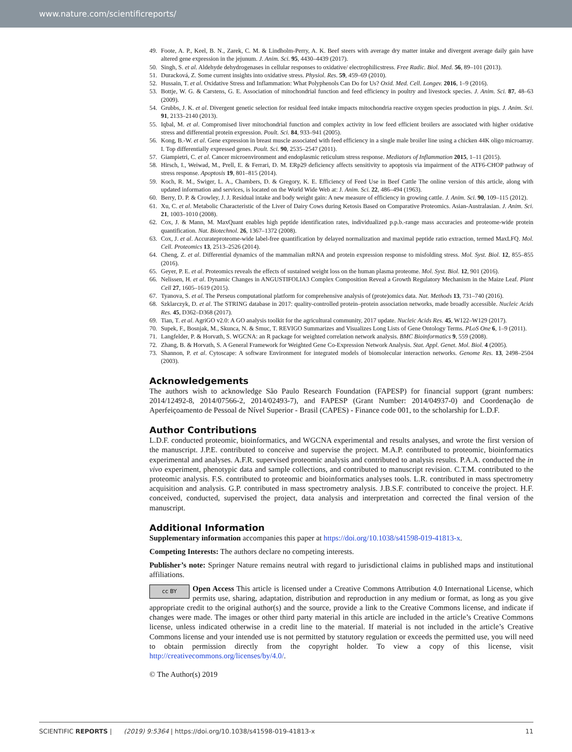www.nature.com/scientificreports/
49. Foote, A. P., Keel, B. N., Zarek, C. M. & Lindholm-Perry, A. K. Beef steers with average dry matter intake and divergent average daily gain have altered gene expression in the jejunum. J. Anim. Sci. 95, 4430–4439 (2017).
50. Singh, S. et al. Aldehyde dehydrogenases in cellular responses to oxidative/ electrophilicstress. Free Radic. Biol. Med. 56, 89–101 (2013).
51. Duracková, Z. Some current insights into oxidative stress. Physiol. Res. 59, 459–69 (2010).
52. Hussain, T. et al. Oxidative Stress and Inflammation: What Polyphenols Can Do for Us? Oxid. Med. Cell. Longev. 2016, 1–9 (2016).
53. Bottje, W. G. & Carstens, G. E. Association of mitochondrial function and feed efficiency in poultry and livestock species. J. Anim. Sci. 87, 48–63 (2009).
54. Grubbs, J. K. et al. Divergent genetic selection for residual feed intake impacts mitochondria reactive oxygen species production in pigs. J. Anim. Sci. 91, 2133–2140 (2013).
55. Iqbal, M. et al. Compromised liver mitochondrial function and complex activity in low feed efficient broilers are associated with higher oxidative stress and differential protein expression. Poult. Sci. 84, 933–941 (2005).
56. Kong, B.-W. et al. Gene expression in breast muscle associated with feed efficiency in a single male broiler line using a chicken 44K oligo microarray. I. Top differentially expressed genes. Poult. Sci. 90, 2535–2547 (2011).
57. Giampietri, C. et al. Cancer microenvironment and endoplasmic reticulum stress response. Mediators of Inflammation 2015, 1–11 (2015).
58. Hirsch, I., Weiwad, M., Prell, E. & Ferrari, D. M. ERp29 deficiency affects sensitivity to apoptosis via impairment of the ATF6-CHOP pathway of stress response. Apoptosis 19, 801–815 (2014).
59. Koch, R. M., Swiger, L. A., Chambers, D. & Gregory, K. E. Efficiency of Feed Use in Beef Cattle The online version of this article, along with updated information and services, is located on the World Wide Web at: J. Anim. Sci. 22, 486–494 (1963).
60. Berry, D. P. & Crowley, J. J. Residual intake and body weight gain: A new measure of efficiency in growing cattle. J. Anim. Sci. 90, 109–115 (2012).
61. Xu, C. et al. Metabolic Characteristic of the Liver of Dairy Cows during Ketosis Based on Comparative Proteomics. Asian-Australasian. J. Anim. Sci. 21, 1003–1010 (2008).
62. Cox, J. & Mann, M. MaxQuant enables high peptide identification rates, individualized p.p.b.-range mass accuracies and proteome-wide protein quantification. Nat. Biotechnol. 26, 1367–1372 (2008).
63. Cox, J. et al. Accurateproteome-wide label-free quantification by delayed normalization and maximal peptide ratio extraction, termed MaxLFQ. Mol. Cell. Proteomics 13, 2513–2526 (2014).
64. Cheng, Z. et al. Differential dynamics of the mammalian mRNA and protein expression response to misfolding stress. Mol. Syst. Biol. 12, 855–855 (2016).
65. Geyer, P. E. et al. Proteomics reveals the effects of sustained weight loss on the human plasma proteome. Mol. Syst. Biol. 12, 901 (2016).
66. Nelissen, H. et al. Dynamic Changes in ANGUSTIFOLIA3 Complex Composition Reveal a Growth Regulatory Mechanism in the Maize Leaf. Plant Cell 27, 1605–1619 (2015).
67. Tyanova, S. et al. The Perseus computational platform for comprehensive analysis of (prote)omics data. Nat. Methods 13, 731–740 (2016).
68. Szklarczyk, D. et al. The STRING database in 2017: quality-controlled protein–protein association networks, made broadly accessible. Nucleic Acids Res. 45, D362–D368 (2017).
69. Tian, T. et al. AgriGO v2.0: A GO analysis toolkit for the agricultural community, 2017 update. Nucleic Acids Res. 45, W122–W129 (2017).
70. Supek, F., Bosnjak, M., Skunca, N. & Smuc, T. REVIGO Summarizes and Visualizes Long Lists of Gene Ontology Terms. PLoS One 6, 1–9 (2011).
71. Langfelder, P. & Horvath, S. WGCNA: an R package for weighted correlation network analysis. BMC Bioinformatics 9, 559 (2008).
72. Zhang, B. & Horvath, S. A General Framework for Weighted Gene Co-Expression Network Analysis. Stat. Appl. Genet. Mol. Biol. 4 (2005).
73. Shannon, P. et al. Cytoscape: A software Environment for integrated models of biomolecular interaction networks. Genome Res. 13, 2498–2504 (2003).
Acknowledgements
The authors wish to acknowledge São Paulo Research Foundation (FAPESP) for financial support (grant numbers: 2014/12492-8, 2014/07566-2, 2014/02493-7), and FAPESP (Grant Number: 2014/04937-0) and Coordenação de Aperfeiçoamento de Pessoal de Nível Superior - Brasil (CAPES) - Finance code 001, to the scholarship for L.D.F.
Author Contributions
L.D.F. conducted proteomic, bioinformatics, and WGCNA experimental and results analyses, and wrote the first version of the manuscript. J.P.E. contributed to conceive and supervise the project. M.A.P. contributed to proteomic, bioinformatics experimental and analyses. A.F.R. supervised proteomic analysis and contributed to analysis results. P.A.A. conducted the in vivo experiment, phenotypic data and sample collections, and contributed to manuscript revision. C.T.M. contributed to the proteomic analysis. F.S. contributed to proteomic and bioinformatics analyses tools. L.R. contributed in mass spectrometry acquisition and analysis. G.P. contributed in mass spectrometry analysis. J.B.S.F. contributed to conceive the project. H.F. conceived, conducted, supervised the project, data analysis and interpretation and corrected the final version of the manuscript.
Additional Information
Supplementary information accompanies this paper at https://doi.org/10.1038/s41598-019-41813-x.
Competing Interests: The authors declare no competing interests.
Publisher’s note: Springer Nature remains neutral with regard to jurisdictional claims in published maps and institutional affiliations.
cc BY Open Access This article is licensed under a Creative Commons Attribution 4.0 International License, which permits use, sharing, adaptation, distribution and reproduction in any medium or format, as long as you give appropriate credit to the original author(s) and the source, provide a link to the Creative Commons license, and indicate if changes were made. The images or other third party material in this article are included in the article’s Creative Commons license, unless indicated otherwise in a credit line to the material. If material is not included in the article’s Creative Commons license and your intended use is not permitted by statutory regulation or exceeds the permitted use, you will need to obtain permission directly from the copyright holder. To view a copy of this license, visit http://creativecommons.org/licenses/by/4.0/.
© The Author(s) 2019
SCIENTIFIC REPORTS | (2019) 9:5364 | https://doi.org/10.1038/s41598-019-41813-x 11